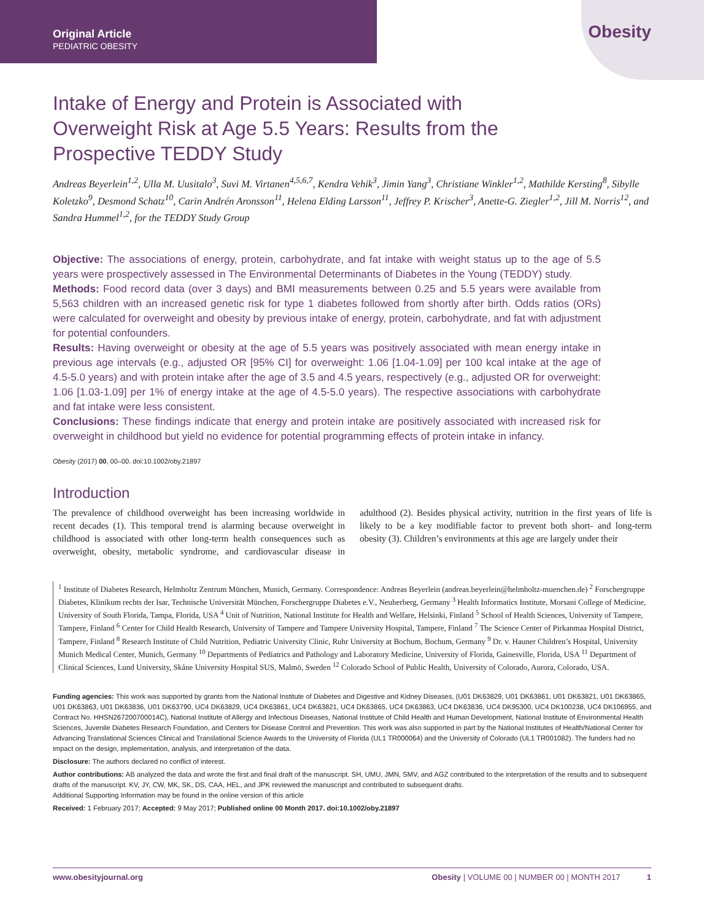Original Article
PEDIATRIC OBESITY
Obesity
Intake of Energy and Protein is Associated with Overweight Risk at Age 5.5 Years: Results from the Prospective TEDDY Study
Andreas Beyerlein<sup>1,2</sup>, Ulla M. Uusitalo<sup>3</sup>, Suvi M. Virtanen<sup>4,5,6,7</sup>, Kendra Vehik<sup>3</sup>, Jimin Yang<sup>3</sup>, Christiane Winkler<sup>1,2</sup>, Mathilde Kersting<sup>8</sup>, Sibylle Koletzko<sup>9</sup>, Desmond Schatz<sup>10</sup>, Carin Andrén Aronsson<sup>11</sup>, Helena Elding Larsson<sup>11</sup>, Jeffrey P. Krischer<sup>3</sup>, Anette-G. Ziegler<sup>1,2</sup>, Jill M. Norris<sup>12</sup>, and Sandra Hummel<sup>1,2</sup>, for the TEDDY Study Group
Objective: The associations of energy, protein, carbohydrate, and fat intake with weight status up to the age of 5.5 years were prospectively assessed in The Environmental Determinants of Diabetes in the Young (TEDDY) study.
Methods: Food record data (over 3 days) and BMI measurements between 0.25 and 5.5 years were available from 5,563 children with an increased genetic risk for type 1 diabetes followed from shortly after birth. Odds ratios (ORs) were calculated for overweight and obesity by previous intake of energy, protein, carbohydrate, and fat with adjustment for potential confounders.
Results: Having overweight or obesity at the age of 5.5 years was positively associated with mean energy intake in previous age intervals (e.g., adjusted OR [95% CI] for overweight: 1.06 [1.04-1.09] per 100 kcal intake at the age of 4.5-5.0 years) and with protein intake after the age of 3.5 and 4.5 years, respectively (e.g., adjusted OR for overweight: 1.06 [1.03-1.09] per 1% of energy intake at the age of 4.5-5.0 years). The respective associations with carbohydrate and fat intake were less consistent.
Conclusions: These findings indicate that energy and protein intake are positively associated with increased risk for overweight in childhood but yield no evidence for potential programming effects of protein intake in infancy.
Obesity (2017) 00, 00–00. doi:10.1002/oby.21897
Introduction
The prevalence of childhood overweight has been increasing worldwide in recent decades (1). This temporal trend is alarming because overweight in childhood is associated with other long-term health consequences such as overweight, obesity, metabolic syndrome, and cardiovascular disease in adulthood (2). Besides physical activity, nutrition in the first years of life is likely to be a key modifiable factor to prevent both short- and long-term obesity (3). Children’s environments at this age are largely under their
<sup>1</sup> Institute of Diabetes Research, Helmholtz Zentrum München, Munich, Germany. Correspondence: Andreas Beyerlein (andreas.beyerlein@helmholtz-muenchen.de) <sup>2</sup> Forschergruppe Diabetes, Klinikum rechts der Isar, Technische Universität München, Forschergruppe Diabetes e.V., Neuherberg, Germany <sup>3</sup> Health Informatics Institute, Morsani College of Medicine, University of South Florida, Tampa, Florida, USA <sup>4</sup> Unit of Nutrition, National Institute for Health and Welfare, Helsinki, Finland <sup>5</sup> School of Health Sciences, University of Tampere, Tampere, Finland <sup>6</sup> Center for Child Health Research, University of Tampere and Tampere University Hospital, Tampere, Finland <sup>7</sup> The Science Center of Pirkanmaa Hospital District, Tampere, Finland <sup>8</sup> Research Institute of Child Nutrition, Pediatric University Clinic, Ruhr University at Bochum, Bochum, Germany <sup>9</sup> Dr. v. Hauner Children’s Hospital, University Munich Medical Center, Munich, Germany <sup>10</sup> Departments of Pediatrics and Pathology and Laboratory Medicine, University of Florida, Gainesville, Florida, USA <sup>11</sup> Department of Clinical Sciences, Lund University, Skåne University Hospital SUS, Malmö, Sweden <sup>12</sup> Colorado School of Public Health, University of Colorado, Aurora, Colorado, USA.
Funding agencies: This work was supported by grants from the National Institute of Diabetes and Digestive and Kidney Diseases, (U01 DK63829, U01 DK63861, U01 DK63821, U01 DK63865, U01 DK63863, U01 DK63836, U01 DK63790, UC4 DK63829, UC4 DK63861, UC4 DK63821, UC4 DK63865, UC4 DK63863, UC4 DK63836, UC4 DK95300, UC4 DK100238, UC4 DK106955, and Contract No. HHSN267200700014C), National Institute of Allergy and Infectious Diseases, National Institute of Child Health and Human Development, National Institute of Environmental Health Sciences, Juvenile Diabetes Research Foundation, and Centers for Disease Control and Prevention. This work was also supported in part by the National Institutes of Health/National Center for Advancing Translational Sciences Clinical and Translational Science Awards to the University of Florida (UL1 TR000064) and the University of Colorado (UL1 TR001082). The funders had no impact on the design, implementation, analysis, and interpretation of the data.
Disclosure: The authors declared no conflict of interest.
Author contributions: AB analyzed the data and wrote the first and final draft of the manuscript. SH, UMU, JMN, SMV, and AGZ contributed to the interpretation of the results and to subsequent drafts of the manuscript. KV, JY, CW, MK, SK, DS, CAA, HEL, and JPK reviewed the manuscript and contributed to subsequent drafts.
Additional Supporting Information may be found in the online version of this article
Received: 1 February 2017; Accepted: 9 May 2017; Published online 00 Month 2017. doi:10.1002/oby.21897
www.obesityjournal.org Obesity | VOLUME 00 | NUMBER 00 | MONTH 2017 1